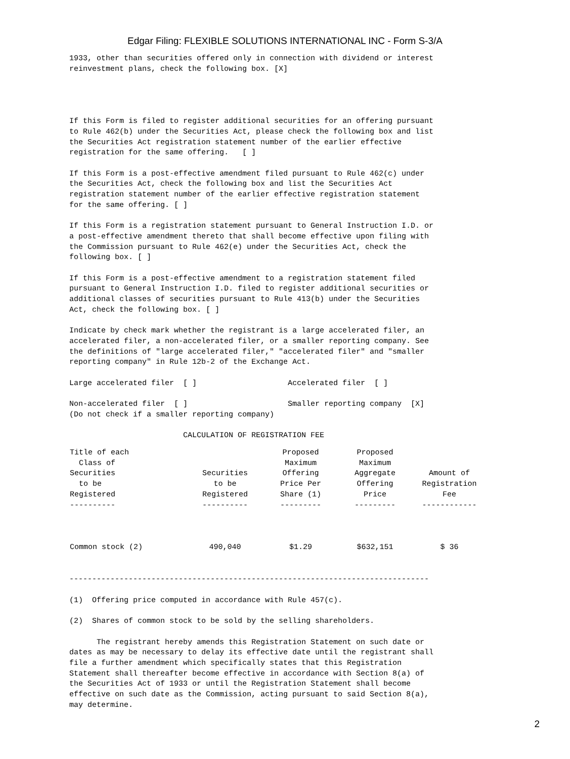Edgar Filing: FLEXIBLE SOLUTIONS INTERNATIONAL INC - Form S-3/A
1933, other than securities offered only in connection with dividend or interest
reinvestment plans, check the following box. [X]




If this Form is filed to register additional securities for an offering pursuant
to Rule 462(b) under the Securities Act, please check the following box and list
the Securities Act registration statement number of the earlier effective
registration for the same offering.   [ ]

If this Form is a post-effective amendment filed pursuant to Rule 462(c) under
the Securities Act, check the following box and list the Securities Act
registration statement number of the earlier effective registration statement
for the same offering. [ ]

If this Form is a registration statement pursuant to General Instruction I.D. or
a post-effective amendment thereto that shall become effective upon filing with
the Commission pursuant to Rule 462(e) under the Securities Act, check the
following box. [ ]

If this Form is a post-effective amendment to a registration statement filed
pursuant to General Instruction I.D. filed to register additional securities or
additional classes of securities pursuant to Rule 413(b) under the Securities
Act, check the following box. [ ]

Indicate by check mark whether the registrant is a large accelerated filer, an
accelerated filer, a non-accelerated filer, or a smaller reporting company. See
the definitions of "large accelerated filer," "accelerated filer" and "smaller
reporting company" in Rule 12b-2 of the Exchange Act.

Large accelerated filer  [ ]                    Accelerated filer  [ ]

Non-accelerated filer  [ ]                      Smaller reporting company  [X]
(Do not check if a smaller reporting company)

                         CALCULATION OF REGISTRATION FEE
| Title of each Class of Securities to be Registered ---------- | Securities to be Registered ---------- | Proposed Maximum Offering Price Per Share (1) --------- | Proposed Maximum Aggregate Offering Price --------- | Amount of Registration Fee ------------ |
| --- | --- | --- | --- | --- |
| Common stock (2) | 490,040 | $1.29 | $632,151 | $ 36 |
-------------------------------------------------------------------------------

(1)  Offering price computed in accordance with Rule 457(c).

(2)  Shares of common stock to be sold by the selling shareholders.

      The registrant hereby amends this Registration Statement on such date or
dates as may be necessary to delay its effective date until the registrant shall
file a further amendment which specifically states that this Registration
Statement shall thereafter become effective in accordance with Section 8(a) of
the Securities Act of 1933 or until the Registration Statement shall become
effective on such date as the Commission, acting pursuant to said Section 8(a),
may determine.
2